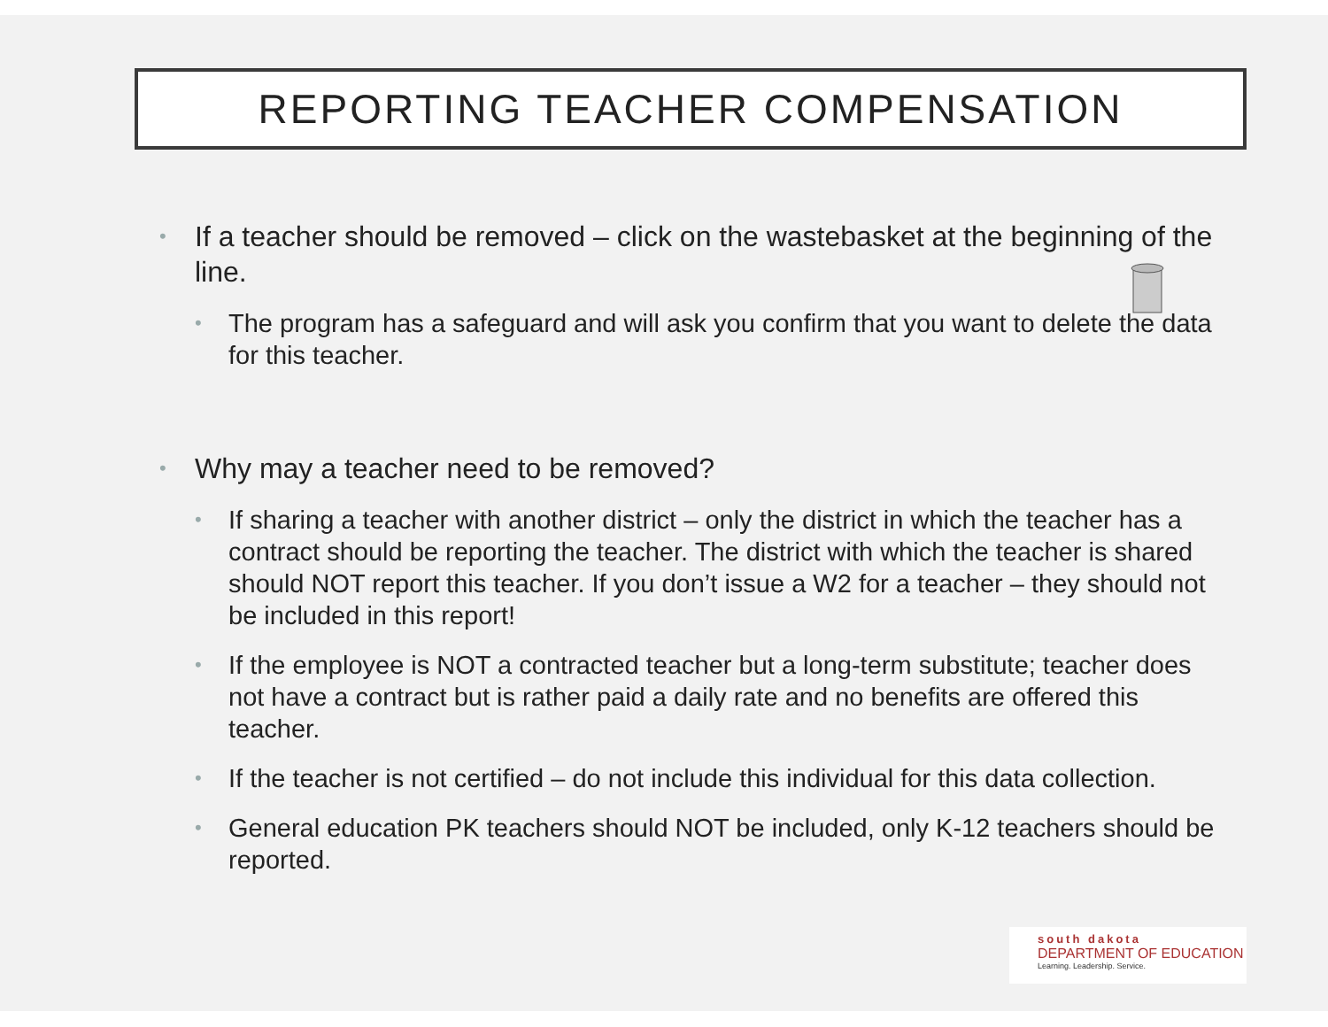REPORTING TEACHER COMPENSATION
• If a teacher should be removed – click on the wastebasket at the beginning of the line.
• The program has a safeguard and will ask you confirm that you want to delete the data for this teacher.
• Why may a teacher need to be removed?
• If sharing a teacher with another district – only the district in which the teacher has a contract should be reporting the teacher. The district with which the teacher is shared should NOT report this teacher. If you don’t issue a W2 for a teacher – they should not be included in this report!
• If the employee is NOT a contracted teacher but a long-term substitute; teacher does not have a contract but is rather paid a daily rate and no benefits are offered this teacher.
• If the teacher is not certified – do not include this individual for this data collection.
• General education PK teachers should NOT be included, only K-12 teachers should be reported.
south dakota
DEPARTMENT OF EDUCATION
Learning. Leadership. Service.